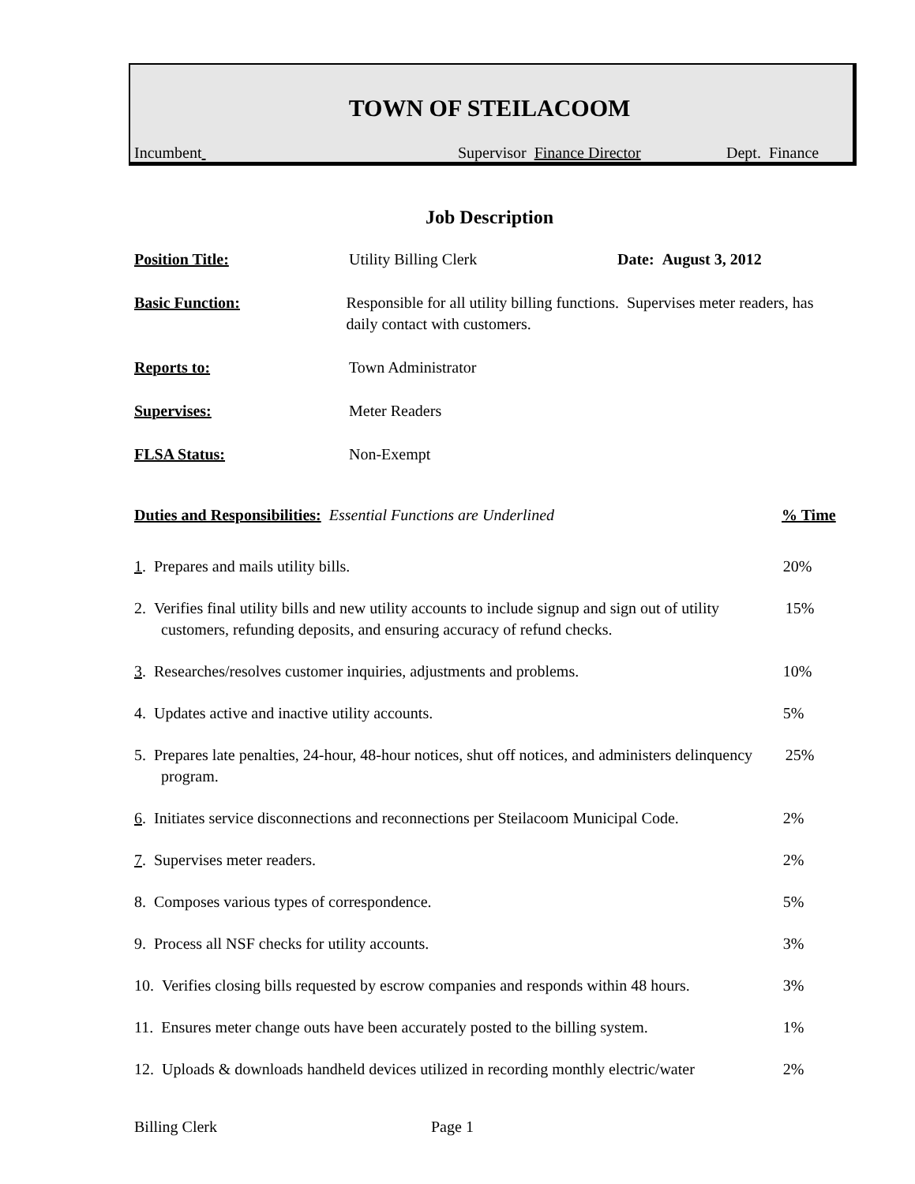TOWN OF STEILACOOM
Incumbent Supervisor Finance Director Dept. Finance
Job Description
Position Title: Utility Billing Clerk Date: August 3, 2012
Basic Function: Responsible for all utility billing functions. Supervises meter readers, has daily contact with customers.
Reports to: Town Administrator
Supervises: Meter Readers
FLSA Status: Non-Exempt
Duties and Responsibilities: Essential Functions are Underlined% Time
1. Prepares and mails utility bills. 20%
2. Verifies final utility bills and new utility accounts to include signup and sign out of utility customers, refunding deposits, and ensuring accuracy of refund checks. 15%
3. Researches/resolves customer inquiries, adjustments and problems. 10%
4. Updates active and inactive utility accounts. 5%
5. Prepares late penalties, 24-hour, 48-hour notices, shut off notices, and administers delinquency program. 25%
6. Initiates service disconnections and reconnections per Steilacoom Municipal Code. 2%
7. Supervises meter readers. 2%
8. Composes various types of correspondence. 5%
9. Process all NSF checks for utility accounts. 3%
10. Verifies closing bills requested by escrow companies and responds within 48 hours. 3%
11. Ensures meter change outs have been accurately posted to the billing system. 1%
12. Uploads & downloads handheld devices utilized in recording monthly electric/water 2%
Billing Clerk Page 1